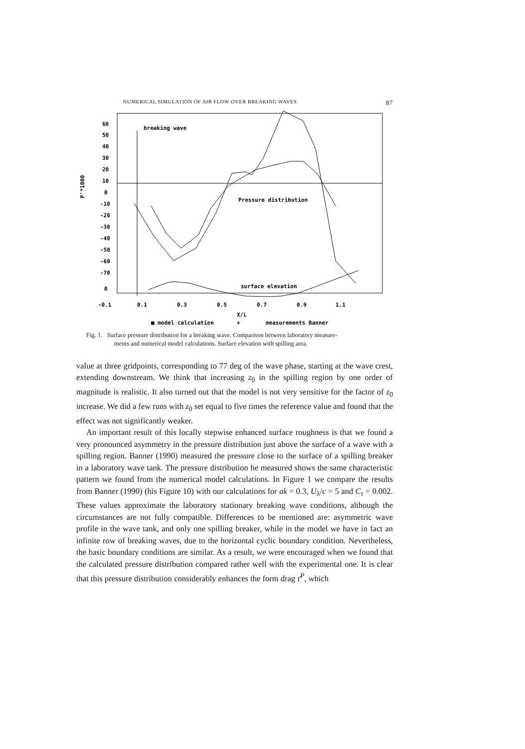NUMERICAL SIMULATION OF AIR FLOW OVER BREAKING WAVES 87
60
50
40
30
20
10
0
-10
-20
-30
-40
-50
-60
-70
0
P'*1000
breaking wave
Pressure distribution
surface elevation
-0.1
0.1
0.3
0.5
0.7
0.9
1.1
X/L
■ model calculation
+
measurements Banner
Fig. 1. Surface pressure distribution for a breaking wave. Comparison between laboratory measure-
ments and numerical model calculations. Surface elevation with spilling area.
value at three gridpoints, corresponding to 77 deg of the wave phase, starting at the wave crest, extending downstream. We think that increasing z<sub>0</sub> in the spilling region by one order of magnitude is realistic. It also turned out that the model is not very sensitive for the factor of z<sub>0</sub> increase. We did a few runs with z<sub>0</sub> set equal to five times the reference value and found that the effect was not significantly weaker.
An important result of this locally stepwise enhanced surface roughness is that we found a very pronounced asymmetry in the pressure distribution just above the surface of a wave with a spilling region. Banner (1990) measured the pressure close to the surface of a spilling breaker in a laboratory wave tank. The pressure distribution he measured shows the same characteristic pattern we found from the numerical model calculations. In Figure 1 we compare the results from Banner (1990) (his Figure 10) with our calculations for ak = 0.3, U<sub>λ</sub>/c = 5 and C<sub>τ</sub> = 0.002. These values approximate the laboratory stationary breaking wave conditions, although the circumstances are not fully compatible. Differences to be mentioned are: asymmetric wave profile in the wave tank, and only one spilling breaker, while in the model we have in fact an infinite row of breaking waves, due to the horizontal cyclic boundary condition. Nevertheless, the basic boundary conditions are similar. As a result, we were encouraged when we found that the calculated pressure distribution compared rather well with the experimental one. It is clear that this pressure distribution considerably enhances the form drag τ̄<sup>P</sup>, which